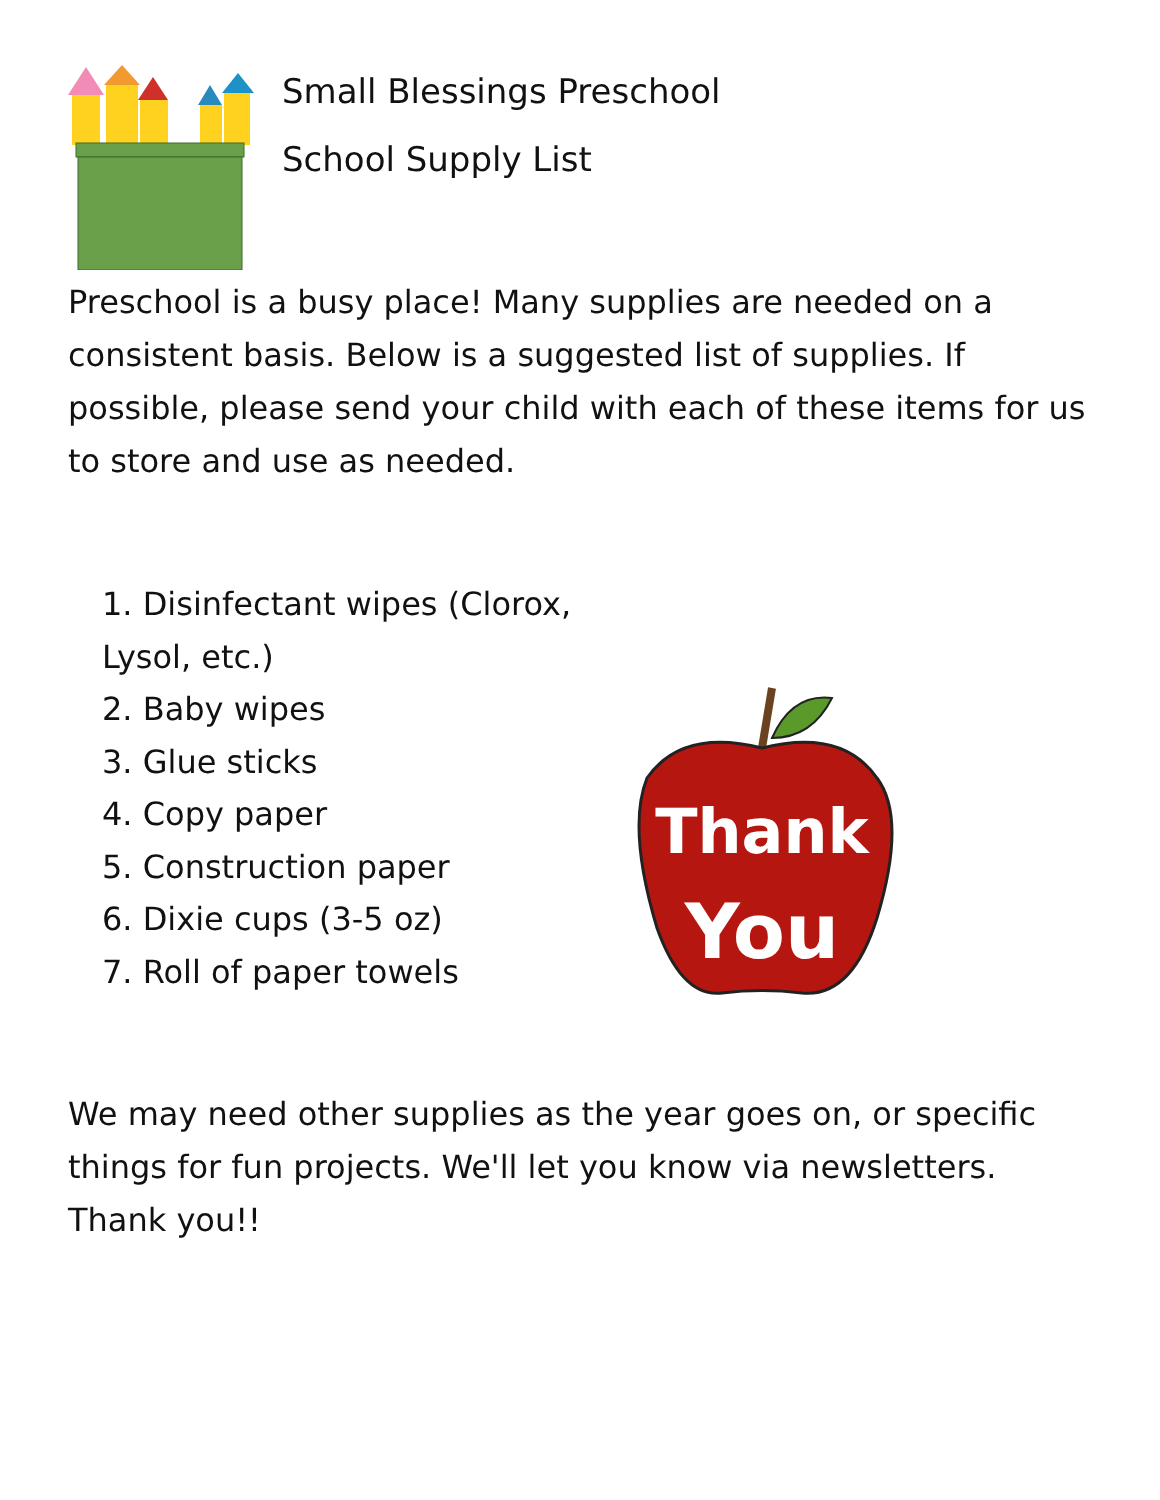Small Blessings Preschool
School Supply List
Preschool is a busy place! Many supplies are needed on a consistent basis. Below is a suggested list of supplies. If possible, please send your child with each of these items for us to store and use as needed.
1. Disinfectant wipes (Clorox, Lysol, etc.)
2. Baby wipes
3. Glue sticks
4. Copy paper
5. Construction paper
6. Dixie cups (3-5 oz)
7. Roll of paper towels
Thank
You
We may need other supplies as the year goes on, or specific things for fun projects. We'll let you know via newsletters. Thank you!!